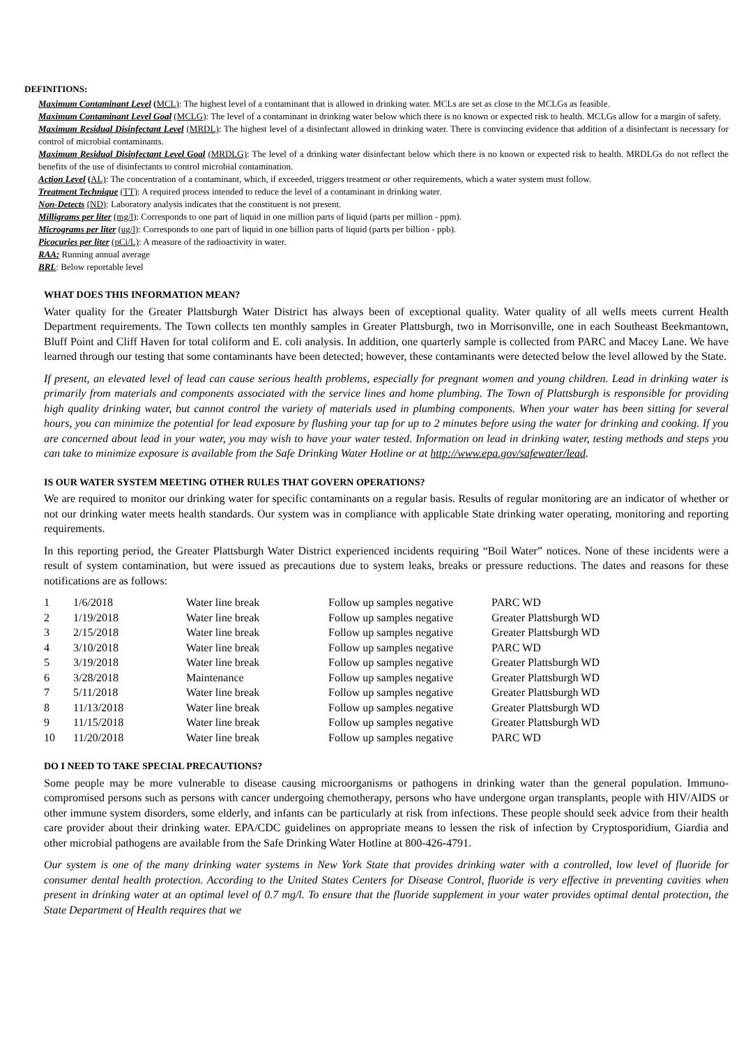DEFINITIONS:
Maximum Contaminant Level (MCL): The highest level of a contaminant that is allowed in drinking water. MCLs are set as close to the MCLGs as feasible.
Maximum Contaminant Level Goal (MCLG): The level of a contaminant in drinking water below which there is no known or expected risk to health. MCLGs allow for a margin of safety.
Maximum Residual Disinfectant Level (MRDL): The highest level of a disinfectant allowed in drinking water. There is convincing evidence that addition of a disinfectant is necessary for control of microbial contaminants.
Maximum Residual Disinfectant Level Goal (MRDLG): The level of a drinking water disinfectant below which there is no known or expected risk to health. MRDLGs do not reflect the benefits of the use of disinfectants to control microbial contamination.
Action Level (AL): The concentration of a contaminant, which, if exceeded, triggers treatment or other requirements, which a water system must follow.
Treatment Technique (TT): A required process intended to reduce the level of a contaminant in drinking water.
Non-Detects (ND): Laboratory analysis indicates that the constituent is not present.
Milligrams per liter (mg/l): Corresponds to one part of liquid in one million parts of liquid (parts per million - ppm).
Micrograms per liter (ug/l): Corresponds to one part of liquid in one billion parts of liquid (parts per billion - ppb).
Picocuries per liter (pCi/L): A measure of the radioactivity in water.
RAA: Running annual average
BRL: Below reportable level
WHAT DOES THIS INFORMATION MEAN?
Water quality for the Greater Plattsburgh Water District has always been of exceptional quality. Water quality of all wells meets current Health Department requirements. The Town collects ten monthly samples in Greater Plattsburgh, two in Morrisonville, one in each Southeast Beekmantown, Bluff Point and Cliff Haven for total coliform and E. coli analysis. In addition, one quarterly sample is collected from PARC and Macey Lane. We have learned through our testing that some contaminants have been detected; however, these contaminants were detected below the level allowed by the State.
If present, an elevated level of lead can cause serious health problems, especially for pregnant women and young children. Lead in drinking water is primarily from materials and components associated with the service lines and home plumbing. The Town of Plattsburgh is responsible for providing high quality drinking water, but cannot control the variety of materials used in plumbing components. When your water has been sitting for several hours, you can minimize the potential for lead exposure by flushing your tap for up to 2 minutes before using the water for drinking and cooking. If you are concerned about lead in your water, you may wish to have your water tested. Information on lead in drinking water, testing methods and steps you can take to minimize exposure is available from the Safe Drinking Water Hotline or at http://www.epa.gov/safewater/lead.
IS OUR WATER SYSTEM MEETING OTHER RULES THAT GOVERN OPERATIONS?
We are required to monitor our drinking water for specific contaminants on a regular basis. Results of regular monitoring are an indicator of whether or not our drinking water meets health standards. Our system was in compliance with applicable State drinking water operating, monitoring and reporting requirements.
In this reporting period, the Greater Plattsburgh Water District experienced incidents requiring “Boil Water” notices. None of these incidents were a result of system contamination, but were issued as precautions due to system leaks, breaks or pressure reductions. The dates and reasons for these notifications are as follows:
| 1 | 1/6/2018 | Water line break | Follow up samples negative | PARC WD |
| 2 | 1/19/2018 | Water line break | Follow up samples negative | Greater Plattsburgh WD |
| 3 | 2/15/2018 | Water line break | Follow up samples negative | Greater Plattsburgh WD |
| 4 | 3/10/2018 | Water line break | Follow up samples negative | PARC WD |
| 5 | 3/19/2018 | Water line break | Follow up samples negative | Greater Plattsburgh WD |
| 6 | 3/28/2018 | Maintenance | Follow up samples negative | Greater Plattsburgh WD |
| 7 | 5/11/2018 | Water line break | Follow up samples negative | Greater Plattsburgh WD |
| 8 | 11/13/2018 | Water line break | Follow up samples negative | Greater Plattsburgh WD |
| 9 | 11/15/2018 | Water line break | Follow up samples negative | Greater Plattsburgh WD |
| 10 | 11/20/2018 | Water line break | Follow up samples negative | PARC WD |
DO I NEED TO TAKE SPECIAL PRECAUTIONS?
Some people may be more vulnerable to disease causing microorganisms or pathogens in drinking water than the general population. Immuno-compromised persons such as persons with cancer undergoing chemotherapy, persons who have undergone organ transplants, people with HIV/AIDS or other immune system disorders, some elderly, and infants can be particularly at risk from infections. These people should seek advice from their health care provider about their drinking water. EPA/CDC guidelines on appropriate means to lessen the risk of infection by Cryptosporidium, Giardia and other microbial pathogens are available from the Safe Drinking Water Hotline at 800-426-4791.
Our system is one of the many drinking water systems in New York State that provides drinking water with a controlled, low level of fluoride for consumer dental health protection. According to the United States Centers for Disease Control, fluoride is very effective in preventing cavities when present in drinking water at an optimal level of 0.7 mg/l. To ensure that the fluoride supplement in your water provides optimal dental protection, the State Department of Health requires that we